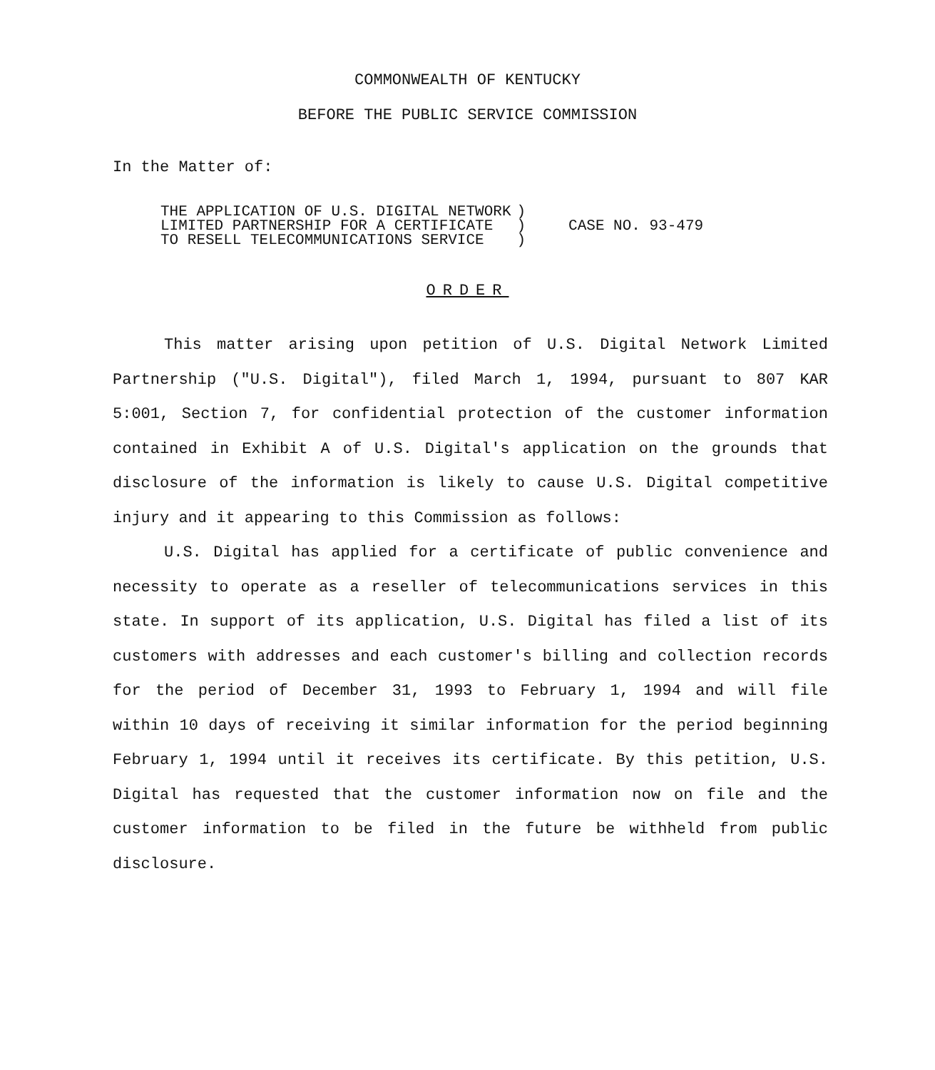COMMONWEALTH OF KENTUCKY
BEFORE THE PUBLIC SERVICE COMMISSION
In the Matter of:
| THE APPLICATION OF U.S. DIGITAL NETWORK LIMITED PARTNERSHIP FOR A CERTIFICATE TO RESELL TELECOMMUNICATIONS SERVICE | ) ) ) | CASE NO. 93-479 |
ORDER
This matter arising upon petition of U.S. Digital Network Limited Partnership ("U.S. Digital"), filed March 1, 1994, pursuant to 807 KAR 5:001, Section 7, for confidential protection of the customer information contained in Exhibit A of U.S. Digital's application on the grounds that disclosure of the information is likely to cause U.S. Digital competitive injury and it appearing to this Commission as follows:
U.S. Digital has applied for a certificate of public convenience and necessity to operate as a reseller of telecommunications services in this state. In support of its application, U.S. Digital has filed a list of its customers with addresses and each customer's billing and collection records for the period of December 31, 1993 to February 1, 1994 and will file within 10 days of receiving it similar information for the period beginning February 1, 1994 until it receives its certificate. By this petition, U.S. Digital has requested that the customer information now on file and the customer information to be filed in the future be withheld from public disclosure.